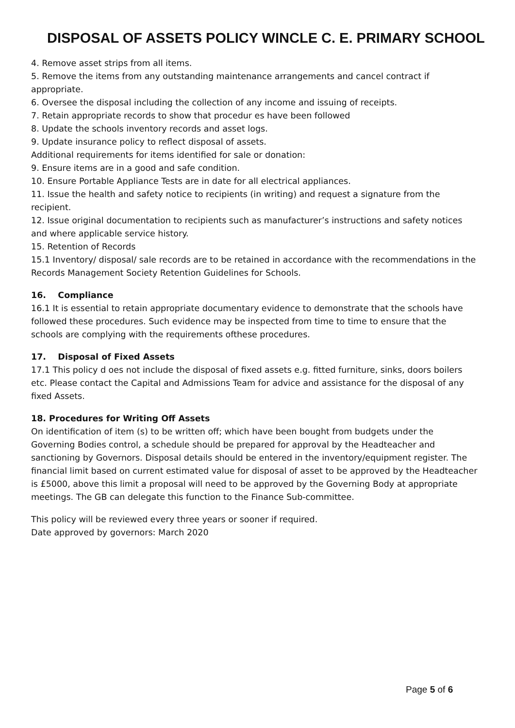DISPOSAL OF ASSETS POLICY WINCLE C. E. PRIMARY SCHOOL
4. Remove asset strips from all items.
5. Remove the items from any outstanding maintenance arrangements and cancel contract if appropriate.
6. Oversee the disposal including the collection of any income and issuing of receipts.
7. Retain appropriate records to show that procedur es have been followed
8. Update the schools inventory records and asset logs.
9. Update insurance policy to reflect disposal of assets.
Additional requirements for items identified for sale or donation:
9. Ensure items are in a good and safe condition.
10. Ensure Portable Appliance Tests are in date for all electrical appliances.
11. Issue the health and safety notice to recipients (in writing) and request a signature from the recipient.
12. Issue original documentation to recipients such as manufacturer’s instructions and safety notices and where applicable service history.
15. Retention of Records
15.1 Inventory/ disposal/ sale records are to be retained in accordance with the recommendations in the Records Management Society Retention Guidelines for Schools.
16. Compliance
16.1 It is essential to retain appropriate documentary evidence to demonstrate that the schools have followed these procedures. Such evidence may be inspected from time to time to ensure that the schools are complying with the requirements ofthese procedures.
17. Disposal of Fixed Assets
17.1 This policy d oes not include the disposal of fixed assets e.g. fitted furniture, sinks, doors boilers etc. Please contact the Capital and Admissions Team for advice and assistance for the disposal of any fixed Assets.
18. Procedures for Writing Off Assets
On identification of item (s) to be written off; which have been bought from budgets under the Governing Bodies control, a schedule should be prepared for approval by the Headteacher and sanctioning by Governors. Disposal details should be entered in the inventory/equipment register. The financial limit based on current estimated value for disposal of asset to be approved by the Headteacher is £5000, above this limit a proposal will need to be approved by the Governing Body at appropriate meetings. The GB can delegate this function to the Finance Sub-committee.
This policy will be reviewed every three years or sooner if required.
Date approved by governors: March 2020
Page 5 of 6